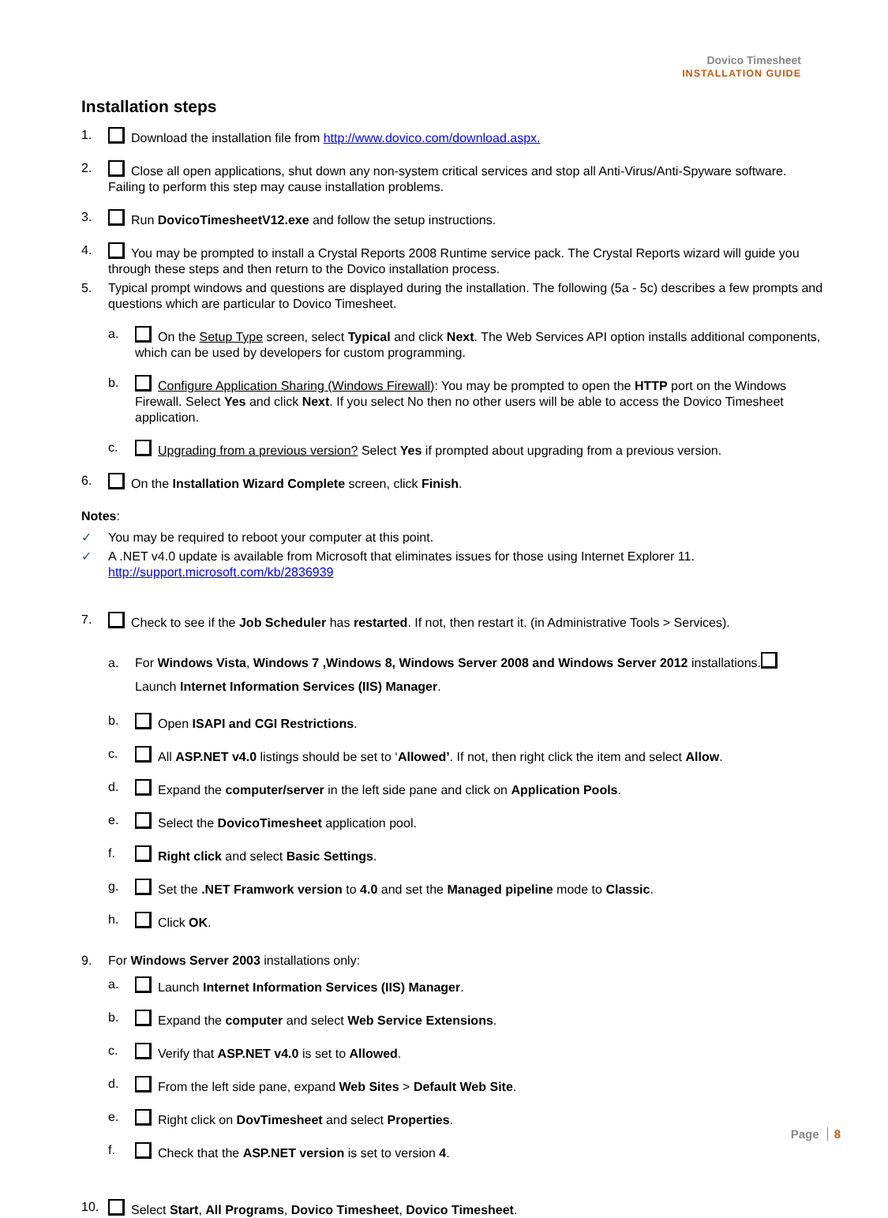Dovico Timesheet
INSTALLATION GUIDE
Installation steps
1. Download the installation file from http://www.dovico.com/download.aspx.
2. Close all open applications, shut down any non-system critical services and stop all Anti-Virus/Anti-Spyware software. Failing to perform this step may cause installation problems.
3. Run DovicoTimesheetV12.exe and follow the setup instructions.
4. You may be prompted to install a Crystal Reports 2008 Runtime service pack. The Crystal Reports wizard will guide you through these steps and then return to the Dovico installation process.
5. Typical prompt windows and questions are displayed during the installation. The following (5a - 5c) describes a few prompts and questions which are particular to Dovico Timesheet.
a. On the Setup Type screen, select Typical and click Next. The Web Services API option installs additional components, which can be used by developers for custom programming.
b. Configure Application Sharing (Windows Firewall): You may be prompted to open the HTTP port on the Windows Firewall. Select Yes and click Next. If you select No then no other users will be able to access the Dovico Timesheet application.
c. Upgrading from a previous version? Select Yes if prompted about upgrading from a previous version.
6. On the Installation Wizard Complete screen, click Finish.
Notes:
✓ You may be required to reboot your computer at this point.
✓ A .NET v4.0 update is available from Microsoft that eliminates issues for those using Internet Explorer 11.
http://support.microsoft.com/kb/2836939
7. Check to see if the Job Scheduler has restarted. If not, then restart it. (in Administrative Tools > Services).
a. For Windows Vista, Windows 7 ,Windows 8, Windows Server 2008 and Windows Server 2012 installations. Launch Internet Information Services (IIS) Manager.
b. Open ISAPI and CGI Restrictions.
c. All ASP.NET v4.0 listings should be set to ‘Allowed’. If not, then right click the item and select Allow.
d. Expand the computer/server in the left side pane and click on Application Pools.
e. Select the DovicoTimesheet application pool.
f. Right click and select Basic Settings.
g. Set the .NET Framwork version to 4.0 and set the Managed pipeline mode to Classic.
h. Click OK.
9. For Windows Server 2003 installations only:
a. Launch Internet Information Services (IIS) Manager.
b. Expand the computer and select Web Service Extensions.
c. Verify that ASP.NET v4.0 is set to Allowed.
d. From the left side pane, expand Web Sites > Default Web Site.
e. Right click on DovTimesheet and select Properties.
f. Check that the ASP.NET version is set to version 4.
10. Select Start, All Programs, Dovico Timesheet, Dovico Timesheet.
Page 8